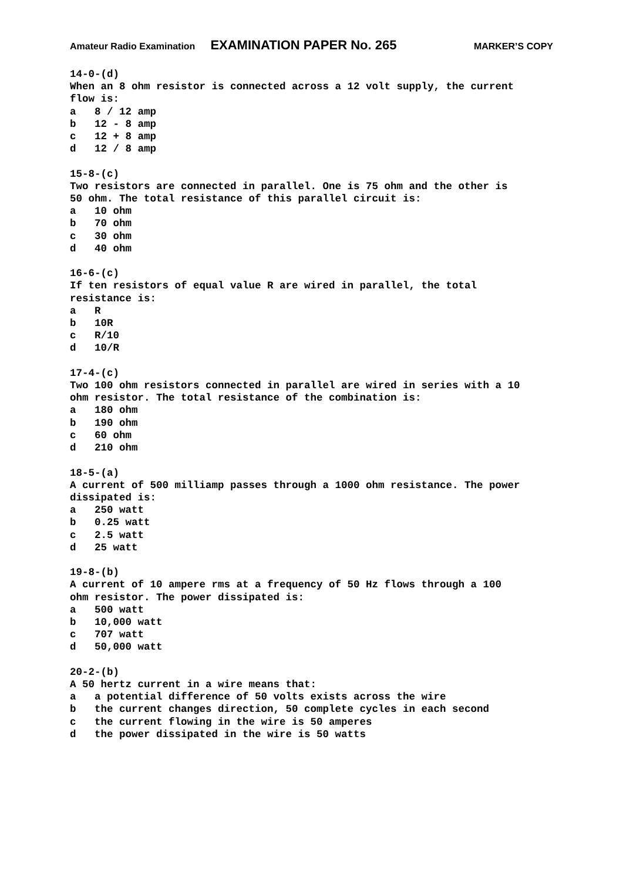Amateur Radio Examination EXAMINATION PAPER No. 265 MARKER’S COPY
14-0-(d) When an 8 ohm resistor is connected across a 12 volt supply, the current flow is: a 8 / 12 amp b 12 - 8 amp c 12 + 8 amp d 12 / 8 amp 15-8-(c) Two resistors are connected in parallel. One is 75 ohm and the other is 50 ohm. The total resistance of this parallel circuit is: a 10 ohm b 70 ohm c 30 ohm d 40 ohm 16-6-(c) If ten resistors of equal value R are wired in parallel, the total resistance is: a R b 10R c R/10 d 10/R 17-4-(c) Two 100 ohm resistors connected in parallel are wired in series with a 10 ohm resistor. The total resistance of the combination is: a 180 ohm b 190 ohm c 60 ohm d 210 ohm 18-5-(a) A current of 500 milliamp passes through a 1000 ohm resistance. The power dissipated is: a 250 watt b 0.25 watt c 2.5 watt d 25 watt 19-8-(b) A current of 10 ampere rms at a frequency of 50 Hz flows through a 100 ohm resistor. The power dissipated is: a 500 watt b 10,000 watt c 707 watt d 50,000 watt 20-2-(b) A 50 hertz current in a wire means that: a a potential difference of 50 volts exists across the wire b the current changes direction, 50 complete cycles in each second c the current flowing in the wire is 50 amperes d the power dissipated in the wire is 50 watts